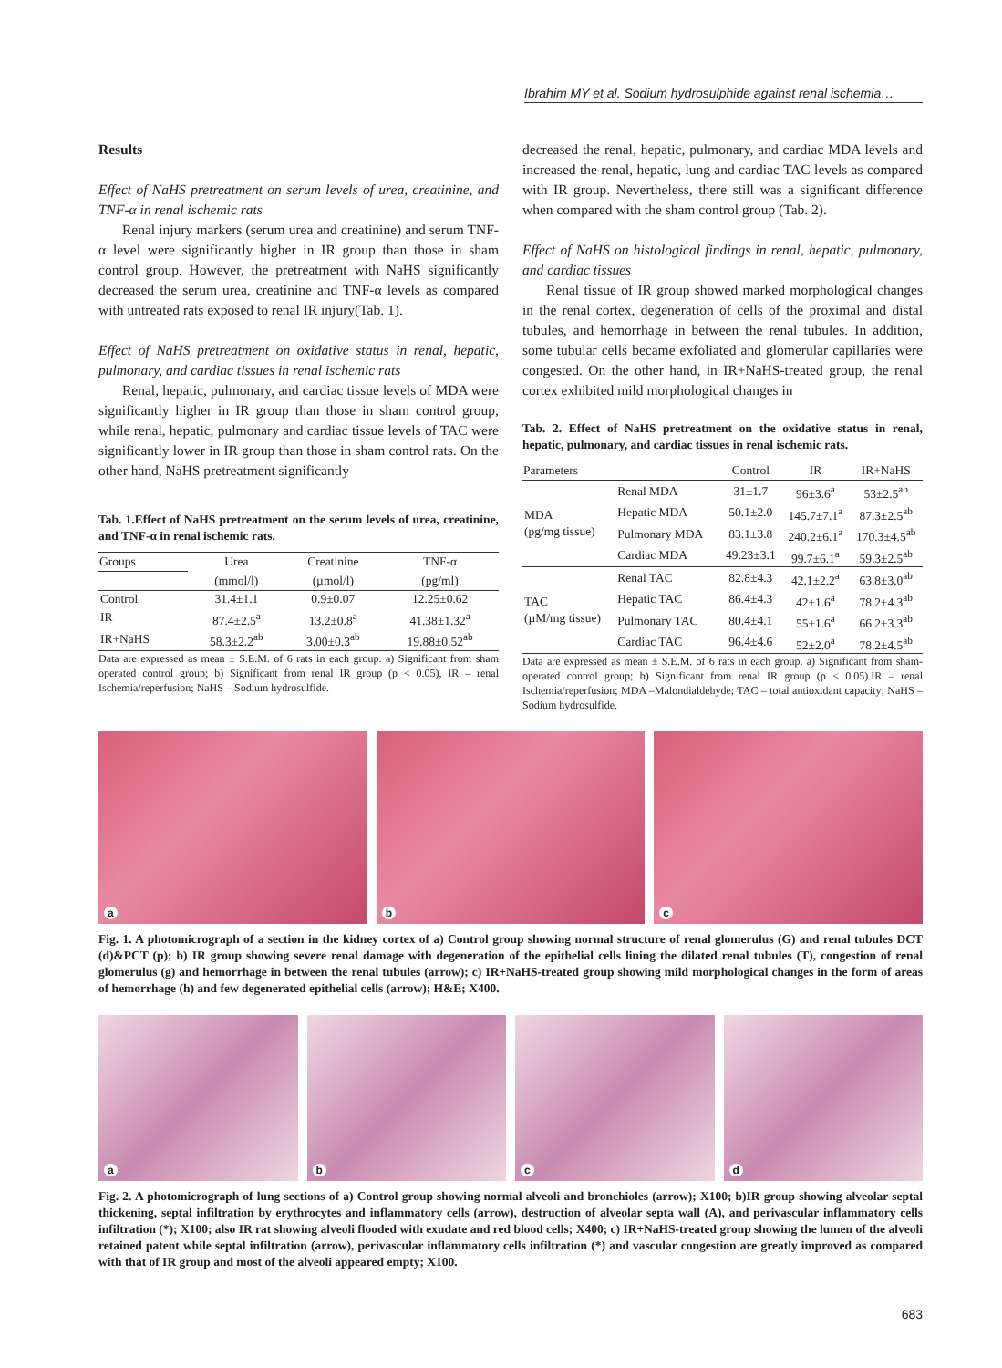Ibrahim MY et al. Sodium hydrosulphide against renal ischemia…
Results
Effect of NaHS pretreatment on serum levels of urea, creatinine, and TNF-α in renal ischemic rats
Renal injury markers (serum urea and creatinine) and serum TNF-α level were significantly higher in IR group than those in sham control group. However, the pretreatment with NaHS significantly decreased the serum urea, creatinine and TNF-α levels as compared with untreated rats exposed to renal IR injury(Tab. 1).
Effect of NaHS pretreatment on oxidative status in renal, hepatic, pulmonary, and cardiac tissues in renal ischemic rats
Renal, hepatic, pulmonary, and cardiac tissue levels of MDA were significantly higher in IR group than those in sham control group, while renal, hepatic, pulmonary and cardiac tissue levels of TAC were significantly lower in IR group than those in sham control rats. On the other hand, NaHS pretreatment significantly
Tab. 1.Effect of NaHS pretreatment on the serum levels of urea, creatinine, and TNF-α in renal ischemic rats.
| Groups | Urea | Creatinine | TNF-α |
| --- | --- | --- | --- |
| | (mmol/l) | (µmol/l) | (pg/ml) |
| Control | 31.4±1.1 | 0.9±0.07 | 12.25±0.62 |
| IR | 87.4±2.5<sup>a</sup> | 13.2±0.8<sup>a</sup> | 41.38±1.32<sup>a</sup> |
| IR+NaHS | 58.3±2.2<sup>ab</sup> | 3.00±0.3<sup>ab</sup> | 19.88±0.52<sup>ab</sup> |
Data are expressed as mean ± S.E.M. of 6 rats in each group. a) Significant from sham operated control group; b) Significant from renal IR group (p < 0.05), IR – renal Ischemia/reperfusion; NaHS – Sodium hydrosulfide.
decreased the renal, hepatic, pulmonary, and cardiac MDA levels and increased the renal, hepatic, lung and cardiac TAC levels as compared with IR group. Nevertheless, there still was a significant difference when compared with the sham control group (Tab. 2).
Effect of NaHS on histological findings in renal, hepatic, pulmonary, and cardiac tissues
Renal tissue of IR group showed marked morphological changes in the renal cortex, degeneration of cells of the proximal and distal tubules, and hemorrhage in between the renal tubules. In addition, some tubular cells became exfoliated and glomerular capillaries were congested. On the other hand, in IR+NaHS-treated group, the renal cortex exhibited mild morphological changes in
Tab. 2. Effect of NaHS pretreatment on the oxidative status in renal, hepatic, pulmonary, and cardiac tissues in renal ischemic rats.
| Parameters | | Control | IR | IR+NaHS |
| --- | --- | --- | --- | --- |
| MDA (pg/mg tissue) | Renal MDA | 31±1.7 | 96±3.6<sup>a</sup> | 53±2.5<sup>ab</sup> |
| | Hepatic MDA | 50.1±2.0 | 145.7±7.1<sup>a</sup> | 87.3±2.5<sup>ab</sup> |
| | Pulmonary MDA | 83.1±3.8 | 240.2±6.1<sup>a</sup> | 170.3±4.5<sup>ab</sup> |
| | Cardiac MDA | 49.23±3.1 | 99.7±6.1<sup>a</sup> | 59.3±2.5<sup>ab</sup> |
| TAC (µM/mg tissue) | Renal TAC | 82.8±4.3 | 42.1±2.2<sup>a</sup> | 63.8±3.0<sup>ab</sup> |
| | Hepatic TAC | 86.4±4.3 | 42±1.6<sup>a</sup> | 78.2±4.3<sup>ab</sup> |
| | Pulmonary TAC | 80.4±4.1 | 55±1.6<sup>a</sup> | 66.2±3.3<sup>ab</sup> |
| | Cardiac TAC | 96.4±4.6 | 52±2.0<sup>a</sup> | 78.2±4.5<sup>ab</sup> |
Data are expressed as mean ± S.E.M. of 6 rats in each group. a) Significant from sham-operated control group; b) Significant from renal IR group (p < 0.05).IR – renal Ischemia/reperfusion; MDA –Malondialdehyde; TAC – total antioxidant capacity; NaHS – Sodium hydrosulfide.
a
b
c
Fig. 1. A photomicrograph of a section in the kidney cortex of a) Control group showing normal structure of renal glomerulus (G) and renal tubules DCT (d)&PCT (p); b) IR group showing severe renal damage with degeneration of the epithelial cells lining the dilated renal tubules (T), congestion of renal glomerulus (g) and hemorrhage in between the renal tubules (arrow); c) IR+NaHS-treated group showing mild morphological changes in the form of areas of hemorrhage (h) and few degenerated epithelial cells (arrow); H&E; X400.
a
b
c
d
Fig. 2. A photomicrograph of lung sections of a) Control group showing normal alveoli and bronchioles (arrow); X100; b)IR group showing alveolar septal thickening, septal infiltration by erythrocytes and inflammatory cells (arrow), destruction of alveolar septa wall (A), and perivascular inflammatory cells infiltration (*); X100; also IR rat showing alveoli flooded with exudate and red blood cells; X400; c) IR+NaHS-treated group showing the lumen of the alveoli retained patent while septal infiltration (arrow), perivascular inflammatory cells infiltration (*) and vascular congestion are greatly improved as compared with that of IR group and most of the alveoli appeared empty; X100.
683